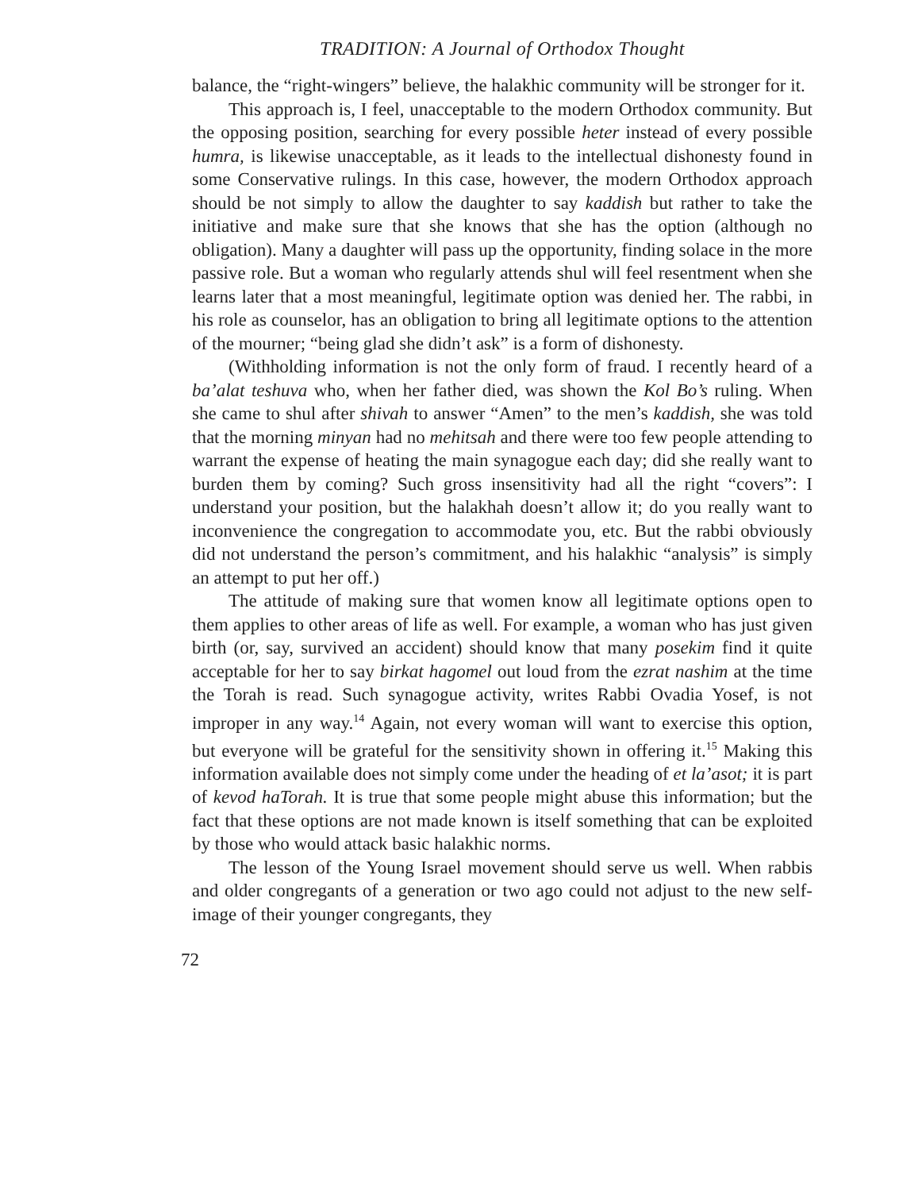TRADITION: A Journal of Orthodox Thought
balance, the “right-wingers” believe, the halakhic community will be stronger for it.
This approach is, I feel, unacceptable to the modern Orthodox community. But the opposing position, searching for every possible heter instead of every possible humra, is likewise unacceptable, as it leads to the intellectual dishonesty found in some Conservative rulings. In this case, however, the modern Orthodox approach should be not simply to allow the daughter to say kaddish but rather to take the initiative and make sure that she knows that she has the option (although no obligation). Many a daughter will pass up the opportunity, finding solace in the more passive role. But a woman who regularly attends shul will feel resentment when she learns later that a most meaningful, legitimate option was denied her. The rabbi, in his role as counselor, has an obligation to bring all legitimate options to the attention of the mourner; “being glad she didn’t ask” is a form of dishonesty.
(Withholding information is not the only form of fraud. I recently heard of a ba’alat teshuva who, when her father died, was shown the Kol Bo’s ruling. When she came to shul after shivah to answer “Amen” to the men’s kaddish, she was told that the morning minyan had no mehitsah and there were too few people attending to warrant the expense of heating the main synagogue each day; did she really want to burden them by coming? Such gross insensitivity had all the right “covers”: I understand your position, but the halakhah doesn’t allow it; do you really want to inconvenience the congregation to accommodate you, etc. But the rabbi obviously did not understand the person’s commitment, and his halakhic “analysis” is simply an attempt to put her off.)
The attitude of making sure that women know all legitimate options open to them applies to other areas of life as well. For example, a woman who has just given birth (or, say, survived an accident) should know that many posekim find it quite acceptable for her to say birkat hagomel out loud from the ezrat nashim at the time the Torah is read. Such synagogue activity, writes Rabbi Ovadia Yosef, is not improper in any way.<sup>14</sup> Again, not every woman will want to exercise this option, but everyone will be grateful for the sensitivity shown in offering it.<sup>15</sup> Making this information available does not simply come under the heading of et la’asot; it is part of kevod haTorah. It is true that some people might abuse this information; but the fact that these options are not made known is itself something that can be exploited by those who would attack basic halakhic norms.
The lesson of the Young Israel movement should serve us well. When rabbis and older congregants of a generation or two ago could not adjust to the new self-image of their younger congregants, they
72